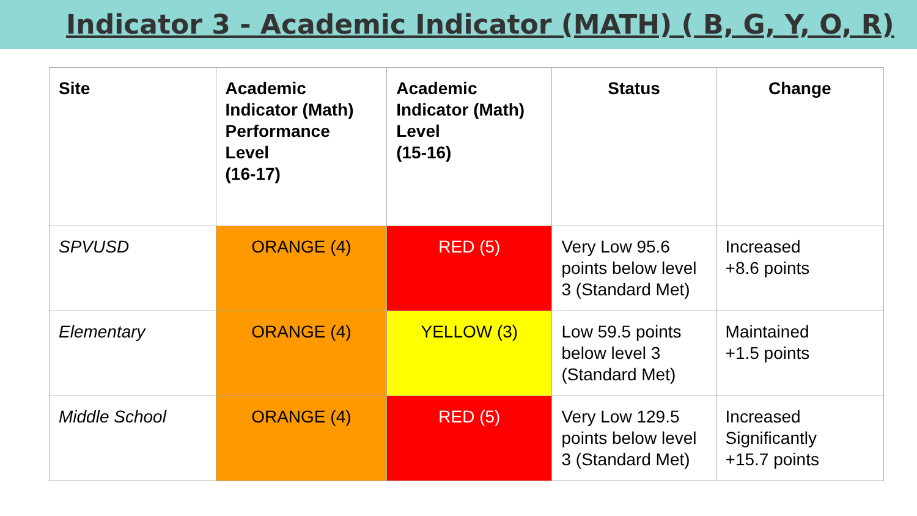Indicator 3 - Academic Indicator (MATH) ( B, G, Y, O, R)
| Site | Academic Indicator (Math) Performance Level (16-17) | Academic Indicator (Math) Level (15-16) | Status | Change |
| --- | --- | --- | --- | --- |
| SPVUSD | ORANGE (4) | RED (5) | Very Low 95.6 points below level 3 (Standard Met) | Increased +8.6 points |
| Elementary | ORANGE (4) | YELLOW (3) | Low 59.5 points below level 3 (Standard Met) | Maintained +1.5 points |
| Middle School | ORANGE (4) | RED (5) | Very Low 129.5 points below level 3 (Standard Met) | Increased Significantly +15.7 points |